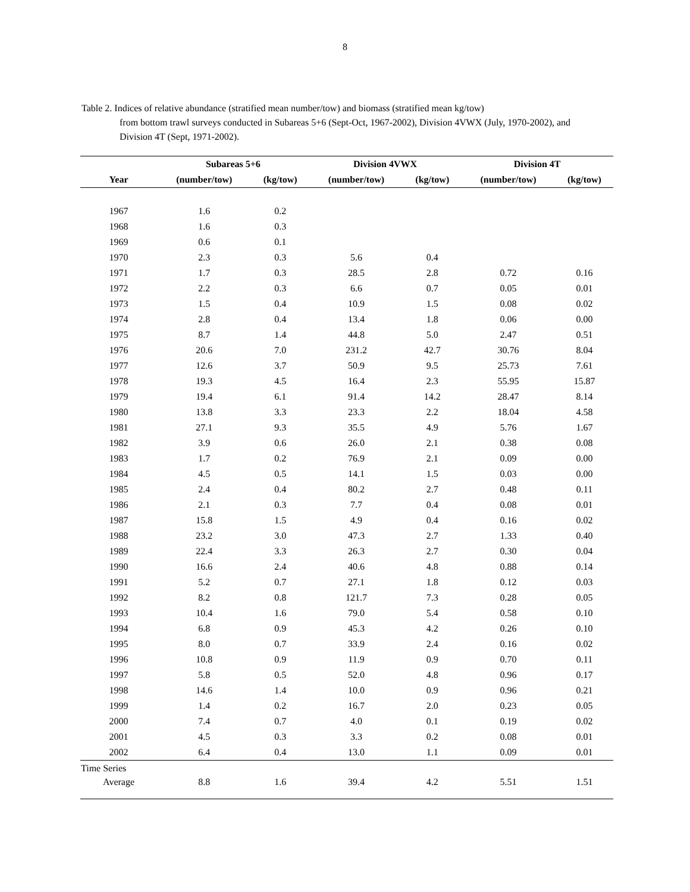8
Table 2. Indices of relative abundance (stratified mean number/tow) and biomass (stratified mean kg/tow)
from bottom trawl surveys conducted in Subareas 5+6 (Sept-Oct, 1967-2002), Division 4VWX (July, 1970-2002), and Division 4T (Sept, 1971-2002).
| | Subareas 5+6 | | Division 4VWX | | Division 4T | |
| --- | --- | --- | --- | --- | --- | --- |
| Year | (number/tow) | (kg/tow) | (number/tow) | (kg/tow) | (number/tow) | (kg/tow) |
| 1967 | 1.6 | 0.2 | | | | |
| 1968 | 1.6 | 0.3 | | | | |
| 1969 | 0.6 | 0.1 | | | | |
| 1970 | 2.3 | 0.3 | 5.6 | 0.4 | | |
| 1971 | 1.7 | 0.3 | 28.5 | 2.8 | 0.72 | 0.16 |
| 1972 | 2.2 | 0.3 | 6.6 | 0.7 | 0.05 | 0.01 |
| 1973 | 1.5 | 0.4 | 10.9 | 1.5 | 0.08 | 0.02 |
| 1974 | 2.8 | 0.4 | 13.4 | 1.8 | 0.06 | 0.00 |
| 1975 | 8.7 | 1.4 | 44.8 | 5.0 | 2.47 | 0.51 |
| 1976 | 20.6 | 7.0 | 231.2 | 42.7 | 30.76 | 8.04 |
| 1977 | 12.6 | 3.7 | 50.9 | 9.5 | 25.73 | 7.61 |
| 1978 | 19.3 | 4.5 | 16.4 | 2.3 | 55.95 | 15.87 |
| 1979 | 19.4 | 6.1 | 91.4 | 14.2 | 28.47 | 8.14 |
| 1980 | 13.8 | 3.3 | 23.3 | 2.2 | 18.04 | 4.58 |
| 1981 | 27.1 | 9.3 | 35.5 | 4.9 | 5.76 | 1.67 |
| 1982 | 3.9 | 0.6 | 26.0 | 2.1 | 0.38 | 0.08 |
| 1983 | 1.7 | 0.2 | 76.9 | 2.1 | 0.09 | 0.00 |
| 1984 | 4.5 | 0.5 | 14.1 | 1.5 | 0.03 | 0.00 |
| 1985 | 2.4 | 0.4 | 80.2 | 2.7 | 0.48 | 0.11 |
| 1986 | 2.1 | 0.3 | 7.7 | 0.4 | 0.08 | 0.01 |
| 1987 | 15.8 | 1.5 | 4.9 | 0.4 | 0.16 | 0.02 |
| 1988 | 23.2 | 3.0 | 47.3 | 2.7 | 1.33 | 0.40 |
| 1989 | 22.4 | 3.3 | 26.3 | 2.7 | 0.30 | 0.04 |
| 1990 | 16.6 | 2.4 | 40.6 | 4.8 | 0.88 | 0.14 |
| 1991 | 5.2 | 0.7 | 27.1 | 1.8 | 0.12 | 0.03 |
| 1992 | 8.2 | 0.8 | 121.7 | 7.3 | 0.28 | 0.05 |
| 1993 | 10.4 | 1.6 | 79.0 | 5.4 | 0.58 | 0.10 |
| 1994 | 6.8 | 0.9 | 45.3 | 4.2 | 0.26 | 0.10 |
| 1995 | 8.0 | 0.7 | 33.9 | 2.4 | 0.16 | 0.02 |
| 1996 | 10.8 | 0.9 | 11.9 | 0.9 | 0.70 | 0.11 |
| 1997 | 5.8 | 0.5 | 52.0 | 4.8 | 0.96 | 0.17 |
| 1998 | 14.6 | 1.4 | 10.0 | 0.9 | 0.96 | 0.21 |
| 1999 | 1.4 | 0.2 | 16.7 | 2.0 | 0.23 | 0.05 |
| 2000 | 7.4 | 0.7 | 4.0 | 0.1 | 0.19 | 0.02 |
| 2001 | 4.5 | 0.3 | 3.3 | 0.2 | 0.08 | 0.01 |
| 2002 | 6.4 | 0.4 | 13.0 | 1.1 | 0.09 | 0.01 |
| Time Series | | | | | | |
| Average | 8.8 | 1.6 | 39.4 | 4.2 | 5.51 | 1.51 |